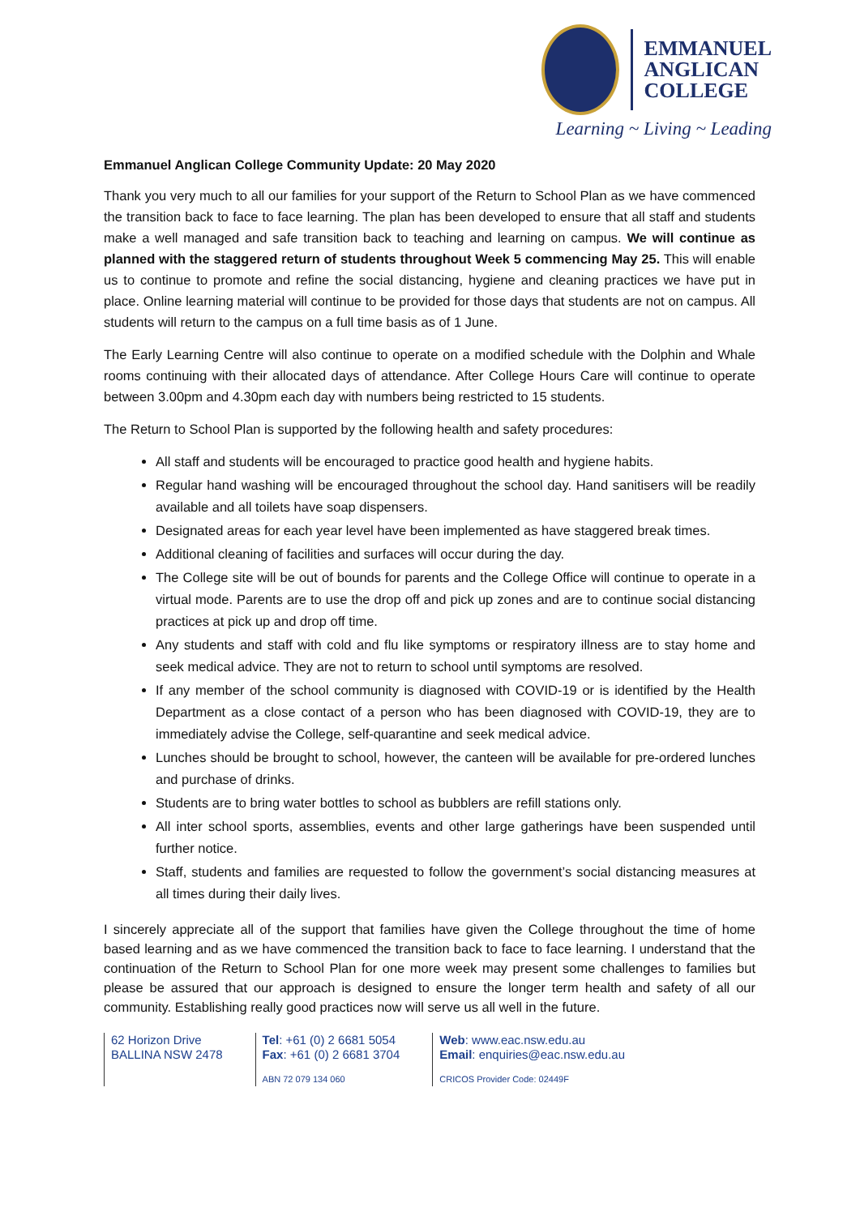EMMANUEL
ANGLICAN
COLLEGE
Learning ~ Living ~ Leading
Emmanuel Anglican College Community Update: 20 May 2020
Thank you very much to all our families for your support of the Return to School Plan as we have commenced the transition back to face to face learning. The plan has been developed to ensure that all staff and students make a well managed and safe transition back to teaching and learning on campus. We will continue as planned with the staggered return of students throughout Week 5 commencing May 25. This will enable us to continue to promote and refine the social distancing, hygiene and cleaning practices we have put in place. Online learning material will continue to be provided for those days that students are not on campus. All students will return to the campus on a full time basis as of 1 June.
The Early Learning Centre will also continue to operate on a modified schedule with the Dolphin and Whale rooms continuing with their allocated days of attendance. After College Hours Care will continue to operate between 3.00pm and 4.30pm each day with numbers being restricted to 15 students.
The Return to School Plan is supported by the following health and safety procedures:
All staff and students will be encouraged to practice good health and hygiene habits.
Regular hand washing will be encouraged throughout the school day. Hand sanitisers will be readily available and all toilets have soap dispensers.
Designated areas for each year level have been implemented as have staggered break times.
Additional cleaning of facilities and surfaces will occur during the day.
The College site will be out of bounds for parents and the College Office will continue to operate in a virtual mode. Parents are to use the drop off and pick up zones and are to continue social distancing practices at pick up and drop off time.
Any students and staff with cold and flu like symptoms or respiratory illness are to stay home and seek medical advice. They are not to return to school until symptoms are resolved.
If any member of the school community is diagnosed with COVID-19 or is identified by the Health Department as a close contact of a person who has been diagnosed with COVID-19, they are to immediately advise the College, self-quarantine and seek medical advice.
Lunches should be brought to school, however, the canteen will be available for pre-ordered lunches and purchase of drinks.
Students are to bring water bottles to school as bubblers are refill stations only.
All inter school sports, assemblies, events and other large gatherings have been suspended until further notice.
Staff, students and families are requested to follow the government’s social distancing measures at all times during their daily lives.
I sincerely appreciate all of the support that families have given the College throughout the time of home based learning and as we have commenced the transition back to face to face learning. I understand that the continuation of the Return to School Plan for one more week may present some challenges to families but please be assured that our approach is designed to ensure the longer term health and safety of all our community. Establishing really good practices now will serve us all well in the future.
62 Horizon Drive
BALLINA NSW 2478
Tel: +61 (0) 2 6681 5054
Fax: +61 (0) 2 6681 3704
ABN 72 079 134 060
Web: www.eac.nsw.edu.au
Email: enquiries@eac.nsw.edu.au
CRICOS Provider Code: 02449F